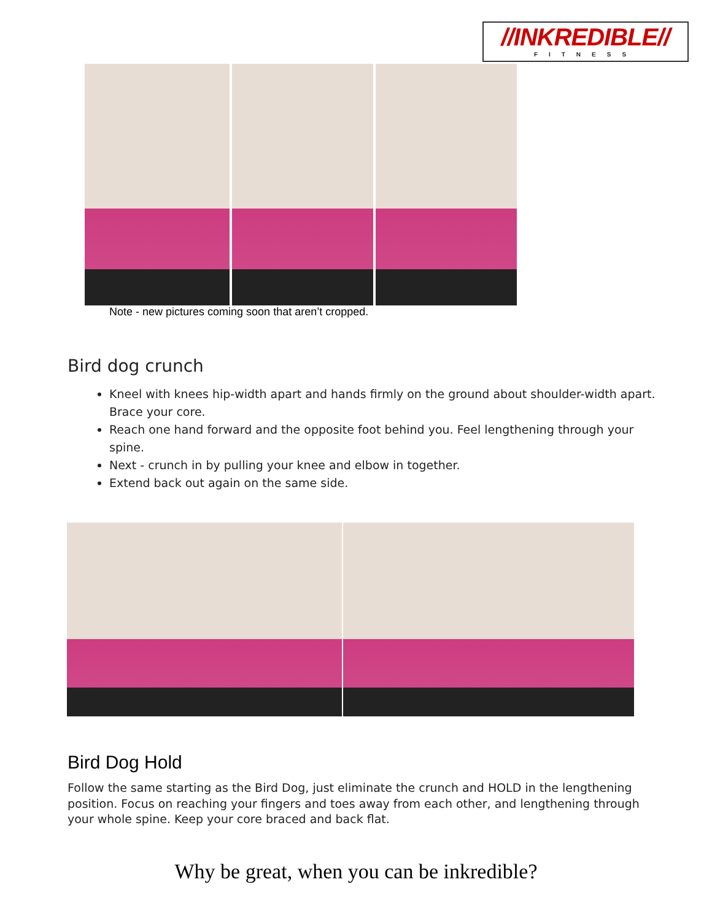//INKREDIBLE//
FITNESS
Note - new pictures coming soon that aren’t cropped.
Bird dog crunch
Kneel with knees hip-width apart and hands firmly on the ground about shoulder-width apart. Brace your core.
Reach one hand forward and the opposite foot behind you. Feel lengthening through your spine.
Next - crunch in by pulling your knee and elbow in together.
Extend back out again on the same side.
Bird Dog Hold
Follow the same starting as the Bird Dog, just eliminate the crunch and HOLD in the lengthening position. Focus on reaching your fingers and toes away from each other, and lengthening through your whole spine. Keep your core braced and back flat.
Why be great, when you can be inkredible?